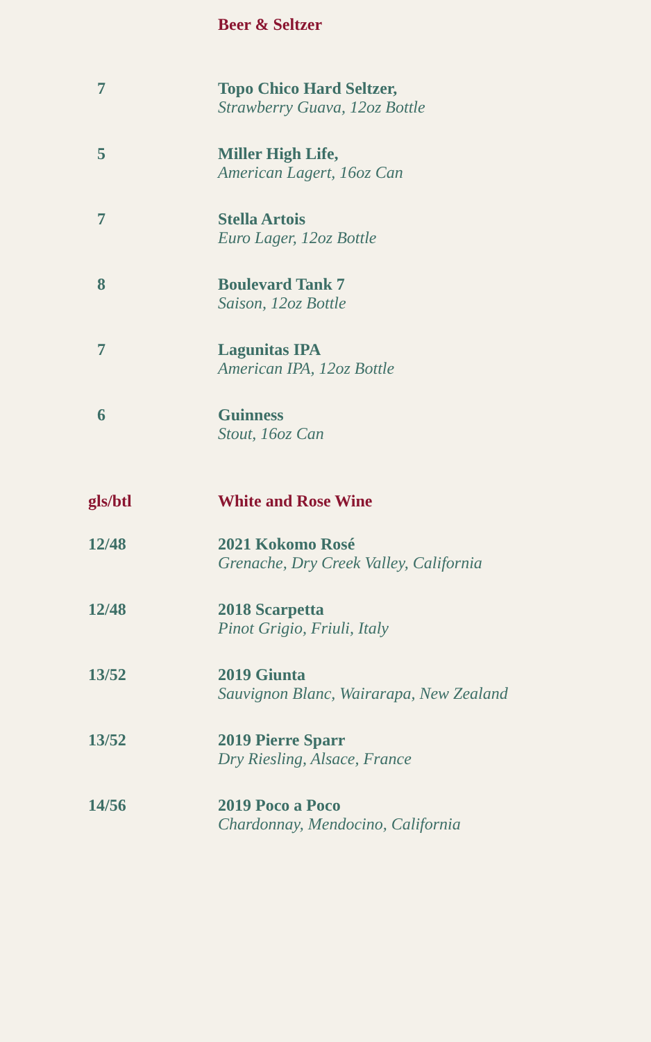| | Beer & Seltzer |
| 7 | Topo Chico Hard Seltzer, Strawberry Guava, 12oz Bottle |
| 5 | Miller High Life, American Lagert, 16oz Can |
| 7 | Stella Artois Euro Lager, 12oz Bottle |
| 8 | Boulevard Tank 7 Saison, 12oz Bottle |
| 7 | Lagunitas IPA American IPA, 12oz Bottle |
| 6 | Guinness Stout, 16oz Can |
| gls/btl | White and Rose Wine |
| 12/48 | 2021 Kokomo Rosé Grenache, Dry Creek Valley, California |
| 12/48 | 2018 Scarpetta Pinot Grigio, Friuli, Italy |
| 13/52 | 2019 Giunta Sauvignon Blanc, Wairarapa, New Zealand |
| 13/52 | 2019 Pierre Sparr Dry Riesling, Alsace, France |
| 14/56 | 2019 Poco a Poco Chardonnay, Mendocino, California |